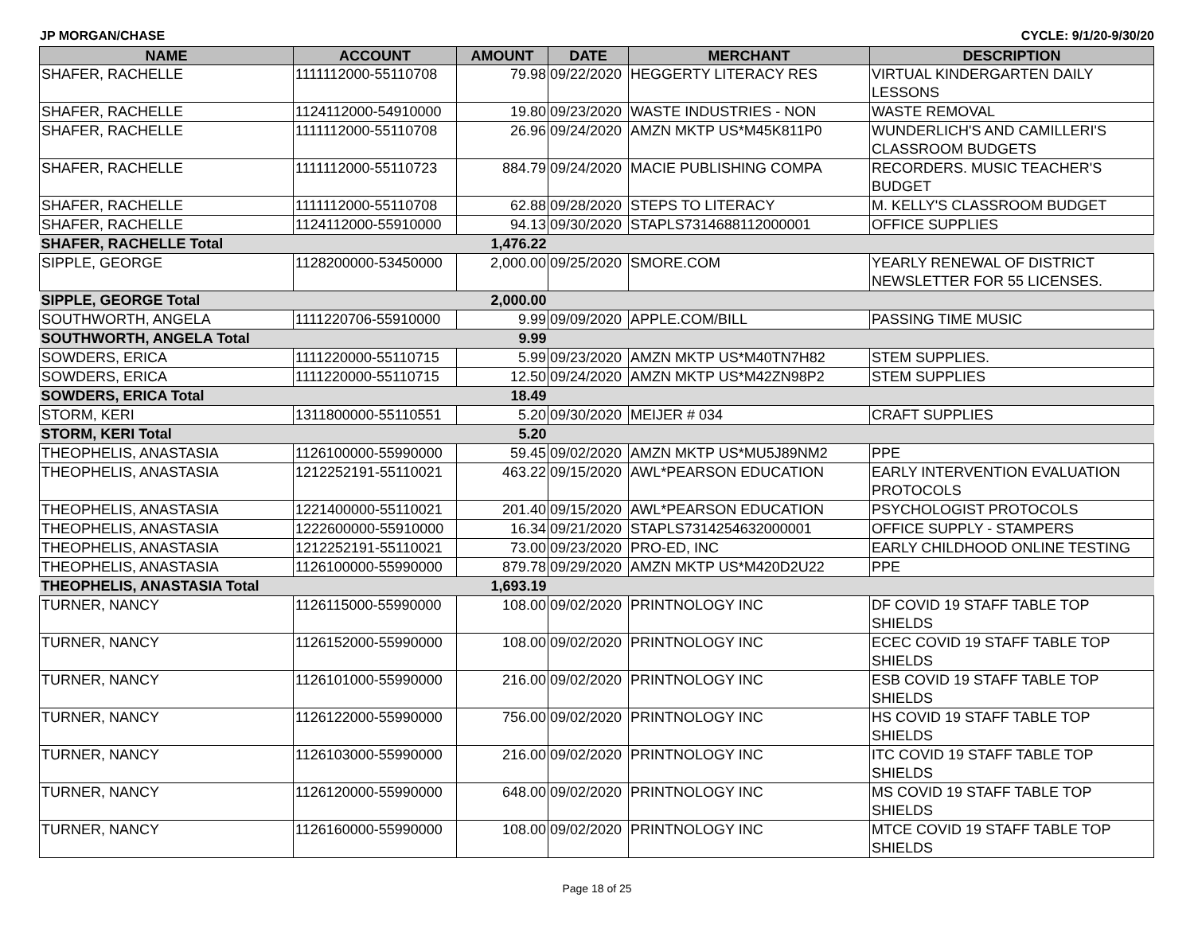JP MORGAN/CHASE CYCLE: 9/1/20-9/30/20
| NAME | ACCOUNT | AMOUNT | DATE | MERCHANT | DESCRIPTION |
| --- | --- | --- | --- | --- | --- |
| SHAFER, RACHELLE | 1111112000-55110708 | 79.98 | 09/22/2020 | HEGGERTY LITERACY RES | VIRTUAL KINDERGARTEN DAILY LESSONS |
| SHAFER, RACHELLE | 1124112000-54910000 | 19.80 | 09/23/2020 | WASTE INDUSTRIES - NON | WASTE REMOVAL |
| SHAFER, RACHELLE | 1111112000-55110708 | 26.96 | 09/24/2020 | AMZN MKTP US*M45K811P0 | WUNDERLICH'S AND CAMILLERI'S CLASSROOM BUDGETS |
| SHAFER, RACHELLE | 1111112000-55110723 | 884.79 | 09/24/2020 | MACIE PUBLISHING COMPA | RECORDERS. MUSIC TEACHER'S BUDGET |
| SHAFER, RACHELLE | 1111112000-55110708 | 62.88 | 09/28/2020 | STEPS TO LITERACY | M. KELLY'S CLASSROOM BUDGET |
| SHAFER, RACHELLE | 1124112000-55910000 | 94.13 | 09/30/2020 | STAPLS7314688112000001 | OFFICE SUPPLIES |
| SHAFER, RACHELLE Total | | 1,476.22 | | | |
| SIPPLE, GEORGE | 1128200000-53450000 | 2,000.00 | 09/25/2020 | SMORE.COM | YEARLY RENEWAL OF DISTRICT NEWSLETTER FOR 55 LICENSES. |
| SIPPLE, GEORGE Total | | 2,000.00 | | | |
| SOUTHWORTH, ANGELA | 1111220706-55910000 | 9.99 | 09/09/2020 | APPLE.COM/BILL | PASSING TIME MUSIC |
| SOUTHWORTH, ANGELA Total | | 9.99 | | | |
| SOWDERS, ERICA | 1111220000-55110715 | 5.99 | 09/23/2020 | AMZN MKTP US*M40TN7H82 | STEM SUPPLIES. |
| SOWDERS, ERICA | 1111220000-55110715 | 12.50 | 09/24/2020 | AMZN MKTP US*M42ZN98P2 | STEM SUPPLIES |
| SOWDERS, ERICA Total | | 18.49 | | | |
| STORM, KERI | 1311800000-55110551 | 5.20 | 09/30/2020 | MEIJER # 034 | CRAFT SUPPLIES |
| STORM, KERI Total | | 5.20 | | | |
| THEOPHELIS, ANASTASIA | 1126100000-55990000 | 59.45 | 09/02/2020 | AMZN MKTP US*MU5J89NM2 | PPE |
| THEOPHELIS, ANASTASIA | 1212252191-55110021 | 463.22 | 09/15/2020 | AWL*PEARSON EDUCATION | EARLY INTERVENTION EVALUATION PROTOCOLS |
| THEOPHELIS, ANASTASIA | 1221400000-55110021 | 201.40 | 09/15/2020 | AWL*PEARSON EDUCATION | PSYCHOLOGIST PROTOCOLS |
| THEOPHELIS, ANASTASIA | 1222600000-55910000 | 16.34 | 09/21/2020 | STAPLS7314254632000001 | OFFICE SUPPLY - STAMPERS |
| THEOPHELIS, ANASTASIA | 1212252191-55110021 | 73.00 | 09/23/2020 | PRO-ED, INC | EARLY CHILDHOOD ONLINE TESTING |
| THEOPHELIS, ANASTASIA | 1126100000-55990000 | 879.78 | 09/29/2020 | AMZN MKTP US*M420D2U22 | PPE |
| THEOPHELIS, ANASTASIA Total | | 1,693.19 | | | |
| TURNER, NANCY | 1126115000-55990000 | 108.00 | 09/02/2020 | PRINTNOLOGY INC | DF COVID 19 STAFF TABLE TOP SHIELDS |
| TURNER, NANCY | 1126152000-55990000 | 108.00 | 09/02/2020 | PRINTNOLOGY INC | ECEC COVID 19 STAFF TABLE TOP SHIELDS |
| TURNER, NANCY | 1126101000-55990000 | 216.00 | 09/02/2020 | PRINTNOLOGY INC | ESB COVID 19 STAFF TABLE TOP SHIELDS |
| TURNER, NANCY | 1126122000-55990000 | 756.00 | 09/02/2020 | PRINTNOLOGY INC | HS COVID 19 STAFF TABLE TOP SHIELDS |
| TURNER, NANCY | 1126103000-55990000 | 216.00 | 09/02/2020 | PRINTNOLOGY INC | ITC COVID 19 STAFF TABLE TOP SHIELDS |
| TURNER, NANCY | 1126120000-55990000 | 648.00 | 09/02/2020 | PRINTNOLOGY INC | MS COVID 19 STAFF TABLE TOP SHIELDS |
| TURNER, NANCY | 1126160000-55990000 | 108.00 | 09/02/2020 | PRINTNOLOGY INC | MTCE COVID 19 STAFF TABLE TOP SHIELDS |
Page 18 of 25